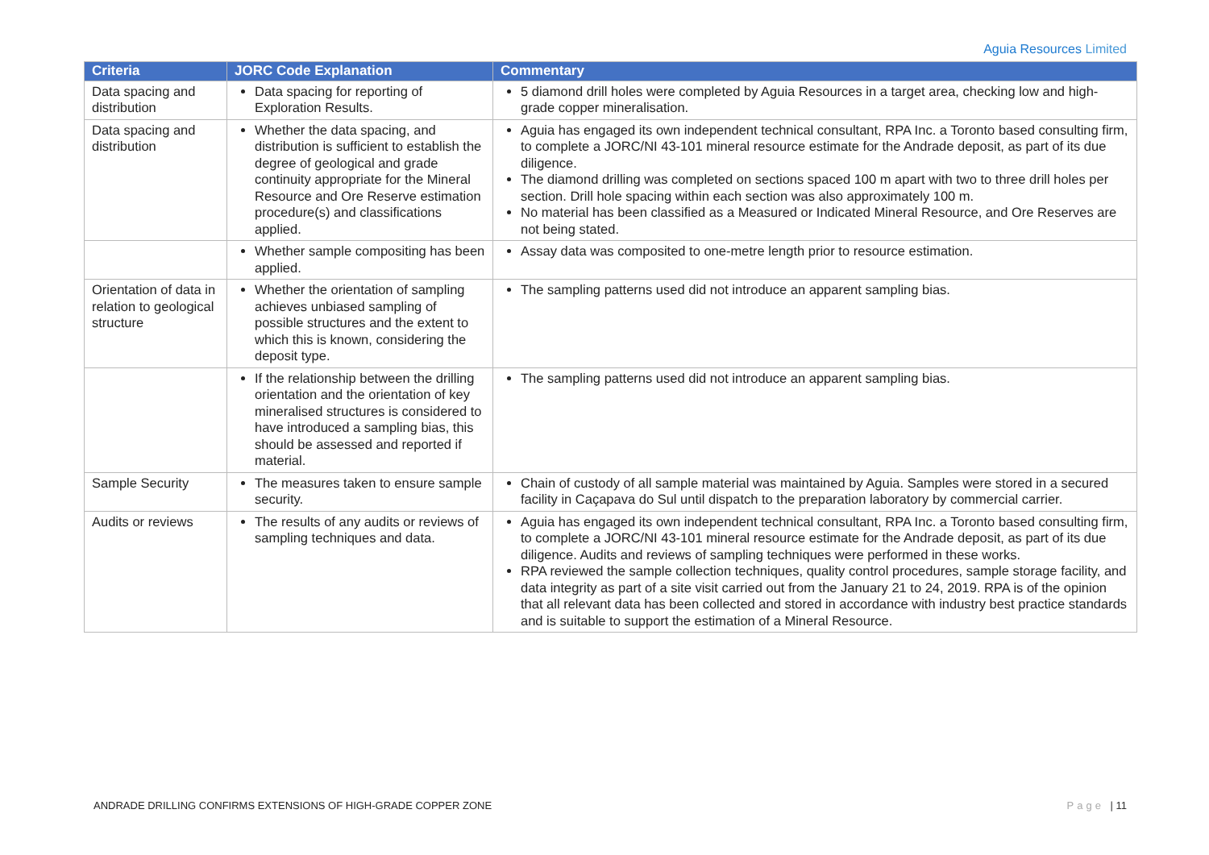Aguia Resources Limited
| Criteria | JORC Code Explanation | Commentary |
| --- | --- | --- |
| Data spacing and distribution | Data spacing for reporting of Exploration Results. | 5 diamond drill holes were completed by Aguia Resources in a target area, checking low and high-grade copper mineralisation. |
| Data spacing and distribution | Whether the data spacing, and distribution is sufficient to establish the degree of geological and grade continuity appropriate for the Mineral Resource and Ore Reserve estimation procedure(s) and classifications applied. | Aguia has engaged its own independent technical consultant, RPA Inc. a Toronto based consulting firm, to complete a JORC/NI 43-101 mineral resource estimate for the Andrade deposit, as part of its due diligence. The diamond drilling was completed on sections spaced 100 m apart with two to three drill holes per section. Drill hole spacing within each section was also approximately 100 m. No material has been classified as a Measured or Indicated Mineral Resource, and Ore Reserves are not being stated. |
| | Whether sample compositing has been applied. | Assay data was composited to one-metre length prior to resource estimation. |
| Orientation of data in relation to geological structure | Whether the orientation of sampling achieves unbiased sampling of possible structures and the extent to which this is known, considering the deposit type. | The sampling patterns used did not introduce an apparent sampling bias. |
| | If the relationship between the drilling orientation and the orientation of key mineralised structures is considered to have introduced a sampling bias, this should be assessed and reported if material. | The sampling patterns used did not introduce an apparent sampling bias. |
| Sample Security | The measures taken to ensure sample security. | Chain of custody of all sample material was maintained by Aguia. Samples were stored in a secured facility in Caçapava do Sul until dispatch to the preparation laboratory by commercial carrier. |
| Audits or reviews | The results of any audits or reviews of sampling techniques and data. | Aguia has engaged its own independent technical consultant, RPA Inc. a Toronto based consulting firm, to complete a JORC/NI 43-101 mineral resource estimate for the Andrade deposit, as part of its due diligence. Audits and reviews of sampling techniques were performed in these works. RPA reviewed the sample collection techniques, quality control procedures, sample storage facility, and data integrity as part of a site visit carried out from the January 21 to 24, 2019. RPA is of the opinion that all relevant data has been collected and stored in accordance with industry best practice standards and is suitable to support the estimation of a Mineral Resource. |
ANDRADE DRILLING CONFIRMS EXTENSIONS OF HIGH-GRADE COPPER ZONE Page | 11